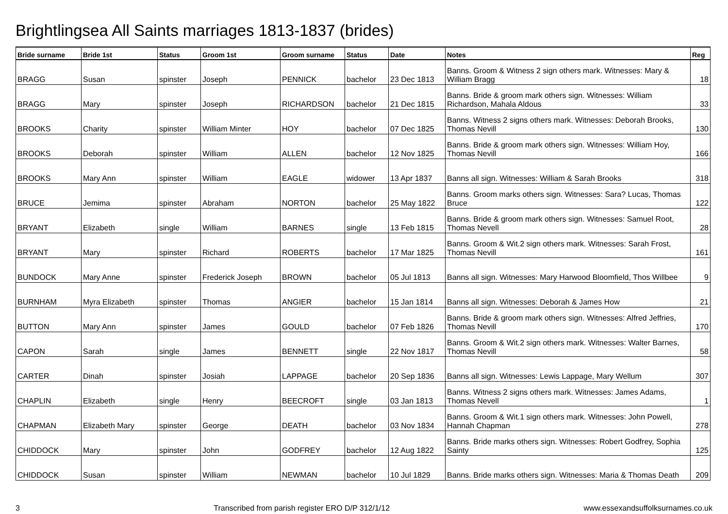Brightlingsea All Saints marriages 1813-1837 (brides)
| Bride surname | Bride 1st | Status | Groom 1st | Groom surname | Status | Date | Notes | Reg |
| --- | --- | --- | --- | --- | --- | --- | --- | --- |
| BRAGG | Susan | spinster | Joseph | PENNICK | bachelor | 23 Dec 1813 | Banns. Groom & Witness 2 sign others mark. Witnesses: Mary & William Bragg | 18 |
| BRAGG | Mary | spinster | Joseph | RICHARDSON | bachelor | 21 Dec 1815 | Banns. Bride & groom mark others sign. Witnesses: William Richardson, Mahala Aldous | 33 |
| BROOKS | Charity | spinster | William Minter | HOY | bachelor | 07 Dec 1825 | Banns. Witness 2 signs others mark. Witnesses: Deborah Brooks, Thomas Nevill | 130 |
| BROOKS | Deborah | spinster | William | ALLEN | bachelor | 12 Nov 1825 | Banns. Bride & groom mark others sign. Witnesses: William Hoy, Thomas Nevill | 166 |
| BROOKS | Mary Ann | spinster | William | EAGLE | widower | 13 Apr 1837 | Banns all sign. Witnesses: William & Sarah Brooks | 318 |
| BRUCE | Jemima | spinster | Abraham | NORTON | bachelor | 25 May 1822 | Banns. Groom marks others sign. Witnesses: Sara? Lucas, Thomas Bruce | 122 |
| BRYANT | Elizabeth | single | William | BARNES | single | 13 Feb 1815 | Banns. Bride & groom mark others sign. Witnesses: Samuel Root, Thomas Nevell | 28 |
| BRYANT | Mary | spinster | Richard | ROBERTS | bachelor | 17 Mar 1825 | Banns. Groom & Wit.2 sign others mark. Witnesses: Sarah Frost, Thomas Nevill | 161 |
| BUNDOCK | Mary Anne | spinster | Frederick Joseph | BROWN | bachelor | 05 Jul 1813 | Banns all sign. Witnesses: Mary Harwood Bloomfield, Thos Willbee | 9 |
| BURNHAM | Myra Elizabeth | spinster | Thomas | ANGIER | bachelor | 15 Jan 1814 | Banns all sign. Witnesses: Deborah & James How | 21 |
| BUTTON | Mary Ann | spinster | James | GOULD | bachelor | 07 Feb 1826 | Banns. Bride & groom mark others sign. Witnesses: Alfred Jeffries, Thomas Nevill | 170 |
| CAPON | Sarah | single | James | BENNETT | single | 22 Nov 1817 | Banns. Groom & Wit.2 sign others mark. Witnesses: Walter Barnes, Thomas Nevill | 58 |
| CARTER | Dinah | spinster | Josiah | LAPPAGE | bachelor | 20 Sep 1836 | Banns all sign. Witnesses: Lewis Lappage, Mary Wellum | 307 |
| CHAPLIN | Elizabeth | single | Henry | BEECROFT | single | 03 Jan 1813 | Banns. Witness 2 signs others mark. Witnesses: James Adams, Thomas Nevell | 1 |
| CHAPMAN | Elizabeth Mary | spinster | George | DEATH | bachelor | 03 Nov 1834 | Banns. Groom & Wit.1 sign others mark. Witnesses: John Powell, Hannah Chapman | 278 |
| CHIDDOCK | Mary | spinster | John | GODFREY | bachelor | 12 Aug 1822 | Banns. Bride marks others sign. Witnesses: Robert Godfrey, Sophia Sainty | 125 |
| CHIDDOCK | Susan | spinster | William | NEWMAN | bachelor | 10 Jul 1829 | Banns. Bride marks others sign. Witnesses: Maria & Thomas Death | 209 |
3 Transcribed from parish register ERO D/P 312/1/12 www.essexandsuffolksurnames.co.uk